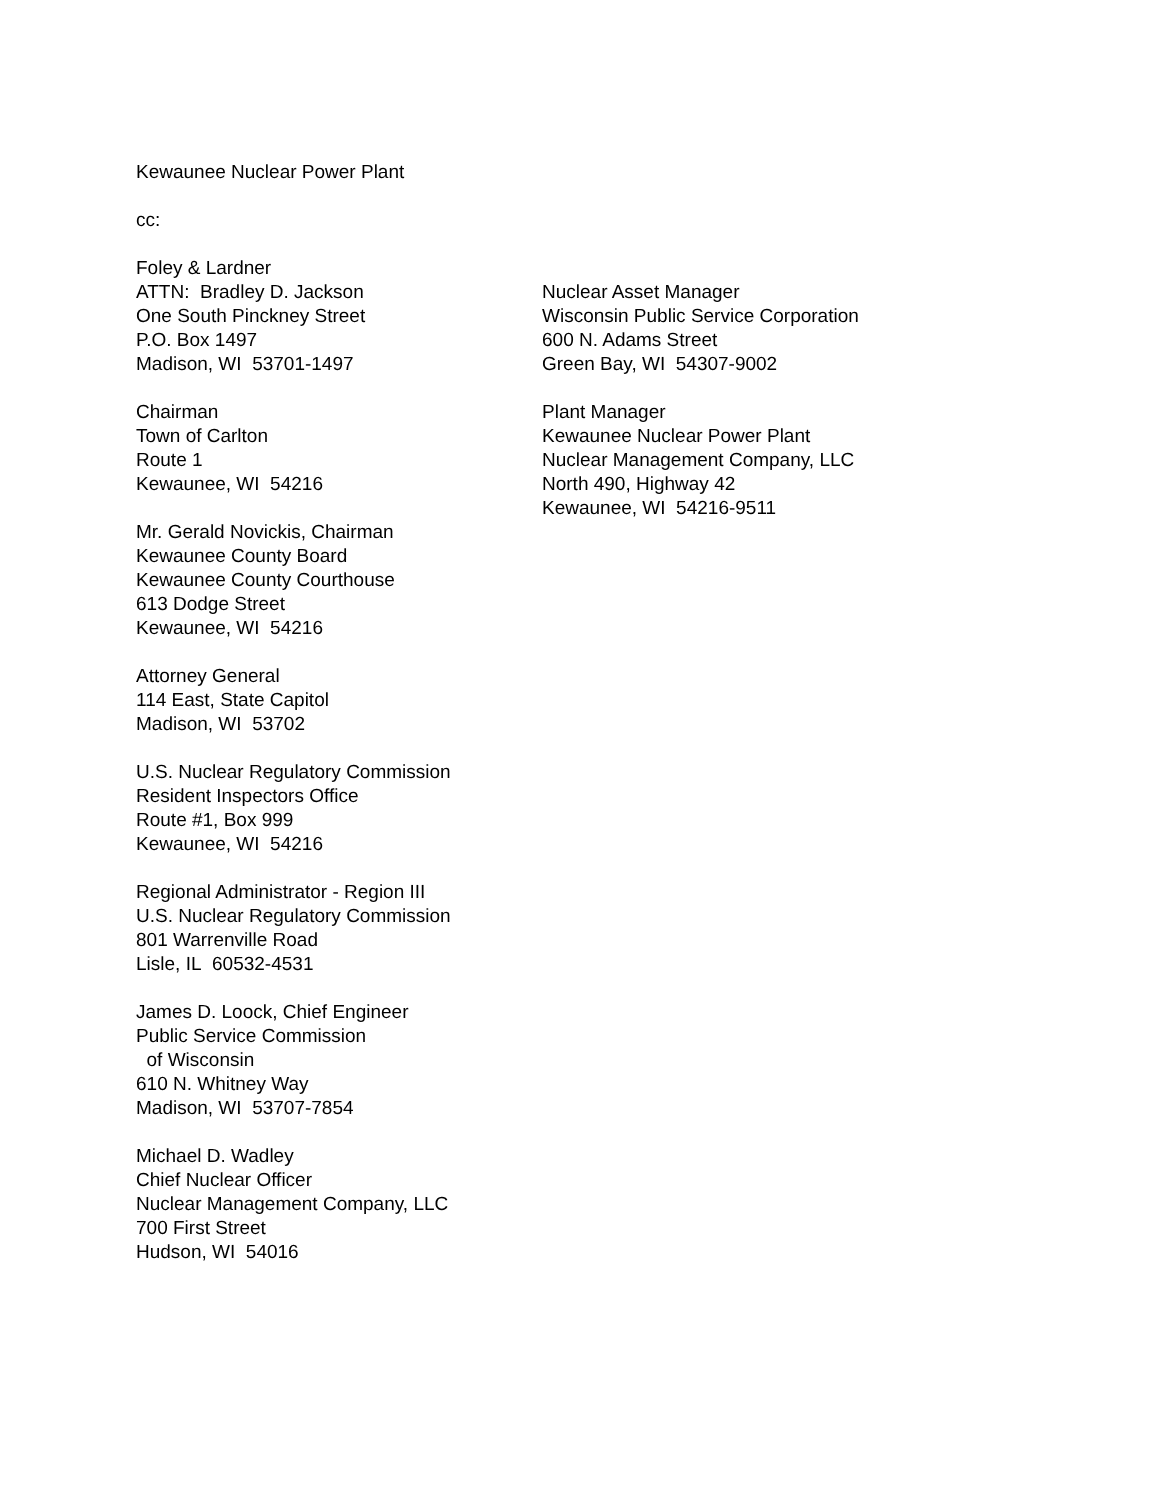Kewaunee Nuclear Power Plant
cc:
Foley & Lardner
ATTN: Bradley D. Jackson
One South Pinckney Street
P.O. Box 1497
Madison, WI 53701-1497
Chairman
Town of Carlton
Route 1
Kewaunee, WI 54216
Mr. Gerald Novickis, Chairman
Kewaunee County Board
Kewaunee County Courthouse
613 Dodge Street
Kewaunee, WI 54216
Attorney General
114 East, State Capitol
Madison, WI 53702
U.S. Nuclear Regulatory Commission
Resident Inspectors Office
Route #1, Box 999
Kewaunee, WI 54216
Regional Administrator - Region III
U.S. Nuclear Regulatory Commission
801 Warrenville Road
Lisle, IL 60532-4531
James D. Loock, Chief Engineer
Public Service Commission
of Wisconsin
610 N. Whitney Way
Madison, WI 53707-7854
Michael D. Wadley
Chief Nuclear Officer
Nuclear Management Company, LLC
700 First Street
Hudson, WI 54016
Nuclear Asset Manager
Wisconsin Public Service Corporation
600 N. Adams Street
Green Bay, WI 54307-9002
Plant Manager
Kewaunee Nuclear Power Plant
Nuclear Management Company, LLC
North 490, Highway 42
Kewaunee, WI 54216-9511